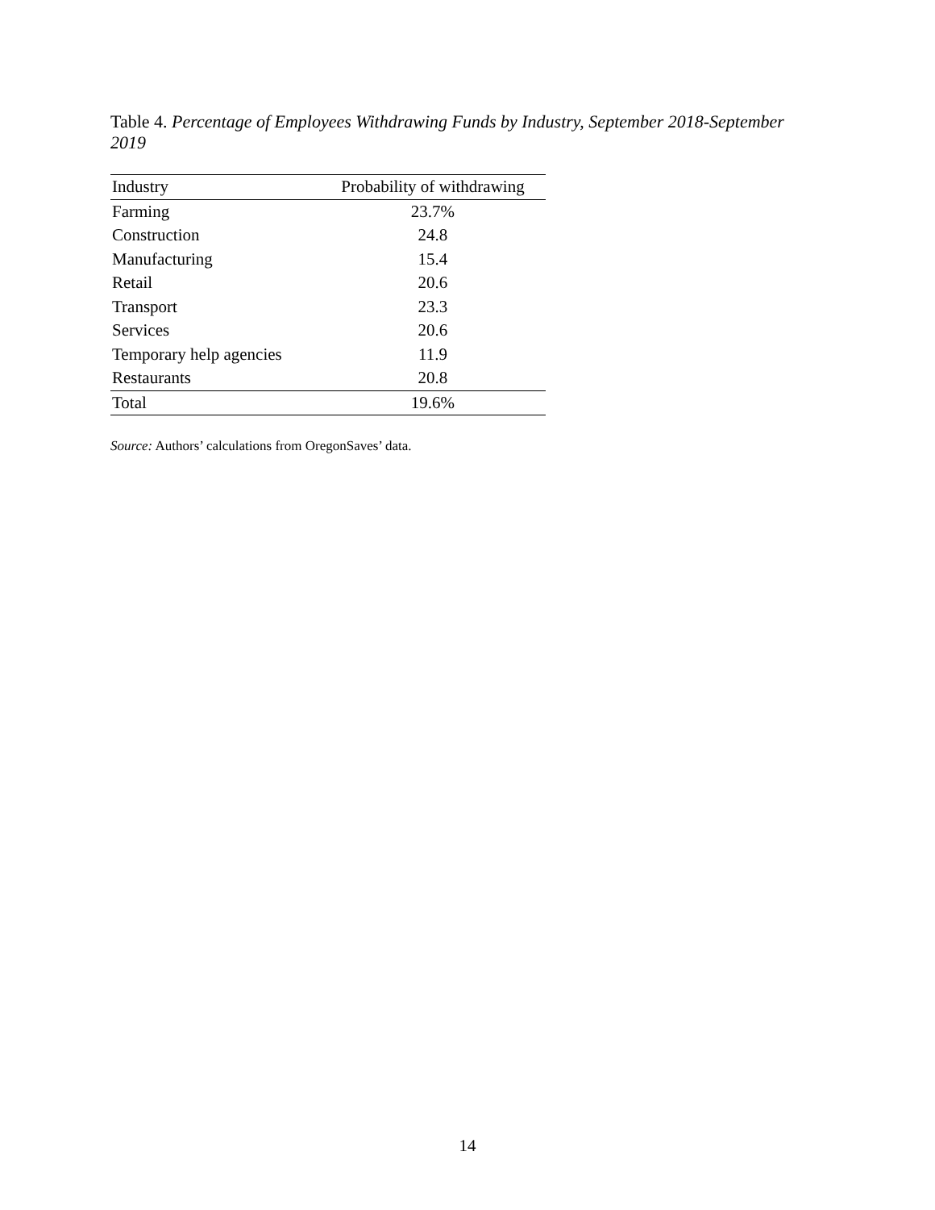Table 4. Percentage of Employees Withdrawing Funds by Industry, September 2018-September 2019
| Industry | Probability of withdrawing |
| --- | --- |
| Farming | 23.7% |
| Construction | 24.8 |
| Manufacturing | 15.4 |
| Retail | 20.6 |
| Transport | 23.3 |
| Services | 20.6 |
| Temporary help agencies | 11.9 |
| Restaurants | 20.8 |
| Total | 19.6% |
Source: Authors’ calculations from OregonSaves’ data.
14